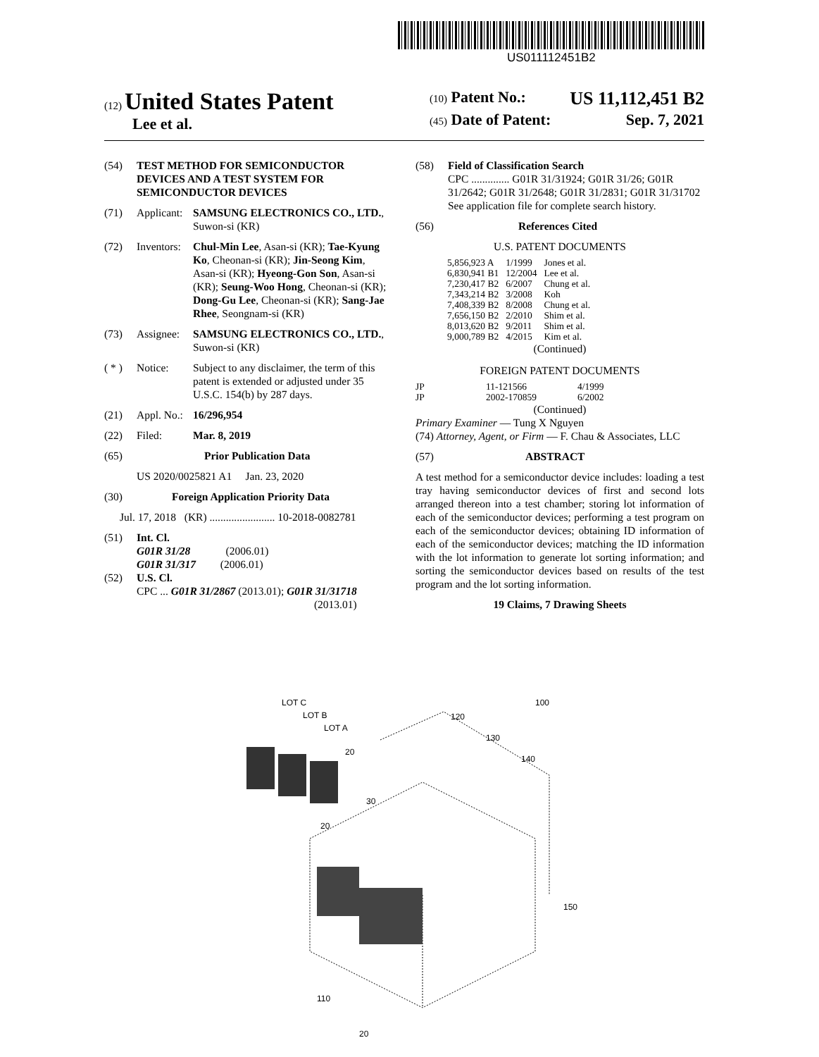US011112451B2
(12) United States Patent
Lee et al.
(10) Patent No.: US 11,112,451 B2
(45) Date of Patent: Sep. 7, 2021
(54) TEST METHOD FOR SEMICONDUCTOR DEVICES AND A TEST SYSTEM FOR SEMICONDUCTOR DEVICES
(71) Applicant: SAMSUNG ELECTRONICS CO., LTD., Suwon-si (KR)
(72) Inventors: Chul-Min Lee, Asan-si (KR); Tae-Kyung Ko, Cheonan-si (KR); Jin-Seong Kim, Asan-si (KR); Hyeong-Gon Son, Asan-si (KR); Seung-Woo Hong, Cheonan-si (KR); Dong-Gu Lee, Cheonan-si (KR); Sang-Jae Rhee, Seongnam-si (KR)
(73) Assignee: SAMSUNG ELECTRONICS CO., LTD., Suwon-si (KR)
( * ) Notice: Subject to any disclaimer, the term of this patent is extended or adjusted under 35 U.S.C. 154(b) by 287 days.
(21) Appl. No.: 16/296,954
(22) Filed: Mar. 8, 2019
(65) Prior Publication Data
US 2020/0025821 A1 Jan. 23, 2020
(30) Foreign Application Priority Data
Jul. 17, 2018 (KR) ........................ 10-2018-0082781
(51) Int. Cl.
G01R 31/28 (2006.01)
G01R 31/317 (2006.01)
(52) U.S. Cl.
CPC ... G01R 31/2867 (2013.01); G01R 31/31718
(2013.01)
(58) Field of Classification Search
CPC .............. G01R 31/31924; G01R 31/26; G01R 31/2642; G01R 31/2648; G01R 31/2831; G01R 31/31702
See application file for complete search history.
(56) References Cited
U.S. PATENT DOCUMENTS
| 5,856,923 A | 1/1999 | Jones et al. |
| 6,830,941 B1 | 12/2004 | Lee et al. |
| 7,230,417 B2 | 6/2007 | Chung et al. |
| 7,343,214 B2 | 3/2008 | Koh |
| 7,408,339 B2 | 8/2008 | Chung et al. |
| 7,656,150 B2 | 2/2010 | Shim et al. |
| 8,013,620 B2 | 9/2011 | Shim et al. |
| 9,000,789 B2 | 4/2015 | Kim et al. |
(Continued)
FOREIGN PATENT DOCUMENTS
| JP | 11-121566 | 4/1999 |
| JP | 2002-170859 | 6/2002 |
(Continued)
Primary Examiner — Tung X Nguyen
(74) Attorney, Agent, or Firm — F. Chau & Associates, LLC
(57) ABSTRACT
A test method for a semiconductor device includes: loading a test tray having semiconductor devices of first and second lots arranged thereon into a test chamber; storing lot information of each of the semiconductor devices; performing a test program on each of the semiconductor devices; obtaining ID information of each of the semiconductor devices; matching the ID information with the lot information to generate lot sorting information; and sorting the semiconductor devices based on results of the test program and the lot sorting information.
19 Claims, 7 Drawing Sheets
LOT C
LOT B
LOT A
20
100
120
130
140
30
20
150
110
20